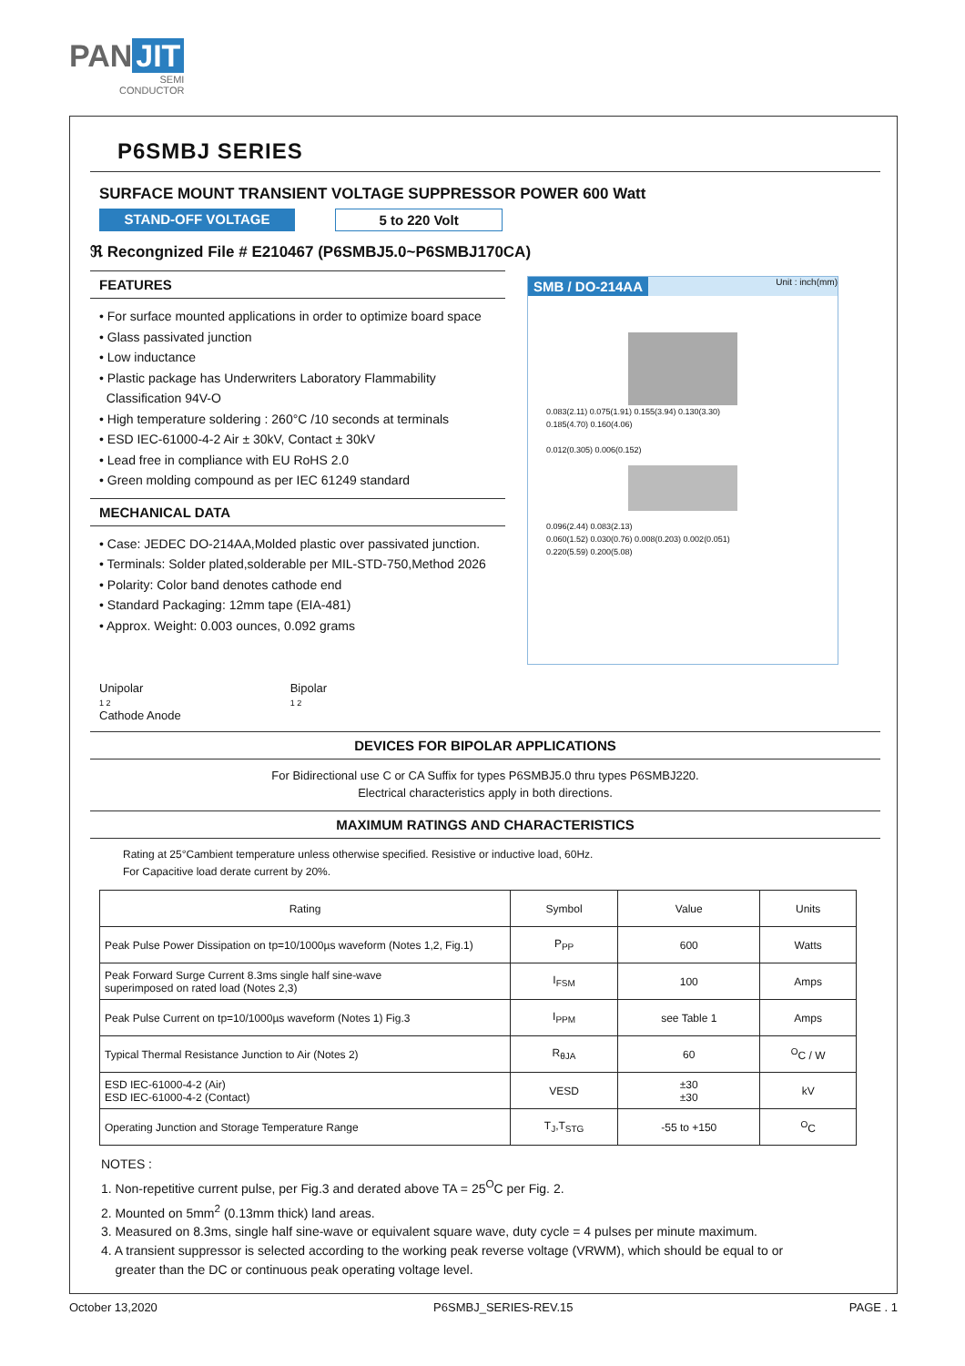PAN JIT
SEMI
CONDUCTOR
P6SMBJ SERIES
SURFACE MOUNT TRANSIENT VOLTAGE SUPPRESSOR POWER 600 Watt
STAND-OFF VOLTAGE 5 to 220 Volt
ℜ Recongnized File # E210467 (P6SMBJ5.0~P6SMBJ170CA)
FEATURES
• For surface mounted applications in order to optimize board space
• Glass passivated junction
• Low inductance
• Plastic package has Underwriters Laboratory Flammability
Classification 94V-O
• High temperature soldering : 260°C /10 seconds at terminals
• ESD IEC-61000-4-2 Air ± 30kV, Contact ± 30kV
• Lead free in compliance with EU RoHS 2.0
• Green molding compound as per IEC 61249 standard
MECHANICAL DATA
• Case: JEDEC DO-214AA,Molded plastic over passivated junction.
• Terminals: Solder plated,solderable per MIL-STD-750,Method 2026
• Polarity: Color band denotes cathode end
• Standard Packaging: 12mm tape (EIA-481)
• Approx. Weight: 0.003 ounces, 0.092 grams
Unipolar
1 2
Cathode Anode
Bipolar
1 2
SMB / DO-214AA Unit : inch(mm)
0.083(2.11) 0.075(1.91) 0.155(3.94) 0.130(3.30)
0.185(4.70) 0.160(4.06)
0.012(0.305) 0.006(0.152)
0.096(2.44) 0.083(2.13)
0.060(1.52) 0.030(0.76) 0.008(0.203) 0.002(0.051)
0.220(5.59) 0.200(5.08)
DEVICES FOR BIPOLAR APPLICATIONS
For Bidirectional use C or CA Suffix for types P6SMBJ5.0 thru types P6SMBJ220.
Electrical characteristics apply in both directions.
MAXIMUM RATINGS AND CHARACTERISTICS
Rating at 25°Cambient temperature unless otherwise specified. Resistive or inductive load, 60Hz.
For Capacitive load derate current by 20%.
| Rating | Symbol | Value | Units |
| --- | --- | --- | --- |
| Peak Pulse Power Dissipation on tp=10/1000µs waveform (Notes 1,2, Fig.1) | P<sub>PP</sub> | 600 | Watts |
| Peak Forward Surge Current 8.3ms single half sine-wave superimposed on rated load (Notes 2,3) | I<sub>FSM</sub> | 100 | Amps |
| Peak Pulse Current on tp=10/1000µs waveform (Notes 1) Fig.3 | I<sub>PPM</sub> | see Table 1 | Amps |
| Typical Thermal Resistance Junction to Air (Notes 2) | R<sub>θJA</sub> | 60 | <sup>O</sup>C / W |
| ESD IEC-61000-4-2 (Air) ESD IEC-61000-4-2 (Contact) | VESD | ±30 ±30 | kV |
| Operating Junction and Storage Temperature Range | T<sub>J</sub>,T<sub>STG</sub> | -55 to +150 | <sup>O</sup>C |
NOTES :
1. Non-repetitive current pulse, per Fig.3 and derated above TA = 25<sup>O</sup>C per Fig. 2.
2. Mounted on 5mm<sup>2</sup> (0.13mm thick) land areas.
3. Measured on 8.3ms, single half sine-wave or equivalent square wave, duty cycle = 4 pulses per minute maximum.
4. A transient suppressor is selected according to the working peak reverse voltage (VRWM), which should be equal to or
greater than the DC or continuous peak operating voltage level.
October 13,2020 P6SMBJ_SERIES-REV.15 PAGE . 1